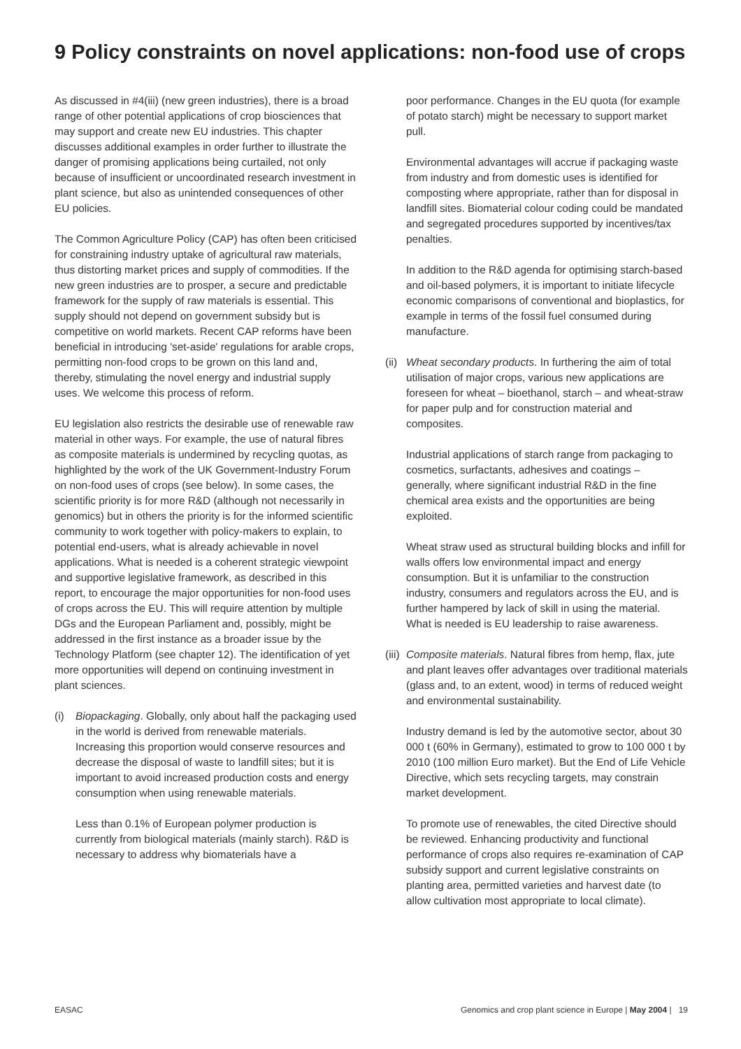9 Policy constraints on novel applications: non-food use of crops
As discussed in #4(iii) (new green industries), there is a broad range of other potential applications of crop biosciences that may support and create new EU industries. This chapter discusses additional examples in order further to illustrate the danger of promising applications being curtailed, not only because of insufficient or uncoordinated research investment in plant science, but also as unintended consequences of other EU policies.
The Common Agriculture Policy (CAP) has often been criticised for constraining industry uptake of agricultural raw materials, thus distorting market prices and supply of commodities. If the new green industries are to prosper, a secure and predictable framework for the supply of raw materials is essential. This supply should not depend on government subsidy but is competitive on world markets. Recent CAP reforms have been beneficial in introducing 'set-aside' regulations for arable crops, permitting non-food crops to be grown on this land and, thereby, stimulating the novel energy and industrial supply uses. We welcome this process of reform.
EU legislation also restricts the desirable use of renewable raw material in other ways. For example, the use of natural fibres as composite materials is undermined by recycling quotas, as highlighted by the work of the UK Government-Industry Forum on non-food uses of crops (see below). In some cases, the scientific priority is for more R&D (although not necessarily in genomics) but in others the priority is for the informed scientific community to work together with policy-makers to explain, to potential end-users, what is already achievable in novel applications. What is needed is a coherent strategic viewpoint and supportive legislative framework, as described in this report, to encourage the major opportunities for non-food uses of crops across the EU. This will require attention by multiple DGs and the European Parliament and, possibly, might be addressed in the first instance as a broader issue by the Technology Platform (see chapter 12). The identification of yet more opportunities will depend on continuing investment in plant sciences.
(i) Biopackaging. Globally, only about half the packaging used in the world is derived from renewable materials. Increasing this proportion would conserve resources and decrease the disposal of waste to landfill sites; but it is important to avoid increased production costs and energy consumption when using renewable materials.
Less than 0.1% of European polymer production is currently from biological materials (mainly starch). R&D is necessary to address why biomaterials have a
poor performance. Changes in the EU quota (for example of potato starch) might be necessary to support market pull.
Environmental advantages will accrue if packaging waste from industry and from domestic uses is identified for composting where appropriate, rather than for disposal in landfill sites. Biomaterial colour coding could be mandated and segregated procedures supported by incentives/tax penalties.
In addition to the R&D agenda for optimising starch-based and oil-based polymers, it is important to initiate lifecycle economic comparisons of conventional and bioplastics, for example in terms of the fossil fuel consumed during manufacture.
(ii) Wheat secondary products. In furthering the aim of total utilisation of major crops, various new applications are foreseen for wheat – bioethanol, starch – and wheat-straw for paper pulp and for construction material and composites.
Industrial applications of starch range from packaging to cosmetics, surfactants, adhesives and coatings – generally, where significant industrial R&D in the fine chemical area exists and the opportunities are being exploited.
Wheat straw used as structural building blocks and infill for walls offers low environmental impact and energy consumption. But it is unfamiliar to the construction industry, consumers and regulators across the EU, and is further hampered by lack of skill in using the material. What is needed is EU leadership to raise awareness.
(iii) Composite materials. Natural fibres from hemp, flax, jute and plant leaves offer advantages over traditional materials (glass and, to an extent, wood) in terms of reduced weight and environmental sustainability.
Industry demand is led by the automotive sector, about 30 000 t (60% in Germany), estimated to grow to 100 000 t by 2010 (100 million Euro market). But the End of Life Vehicle Directive, which sets recycling targets, may constrain market development.
To promote use of renewables, the cited Directive should be reviewed. Enhancing productivity and functional performance of crops also requires re-examination of CAP subsidy support and current legislative constraints on planting area, permitted varieties and harvest date (to allow cultivation most appropriate to local climate).
EASAC Genomics and crop plant science in Europe | May 2004 | 19